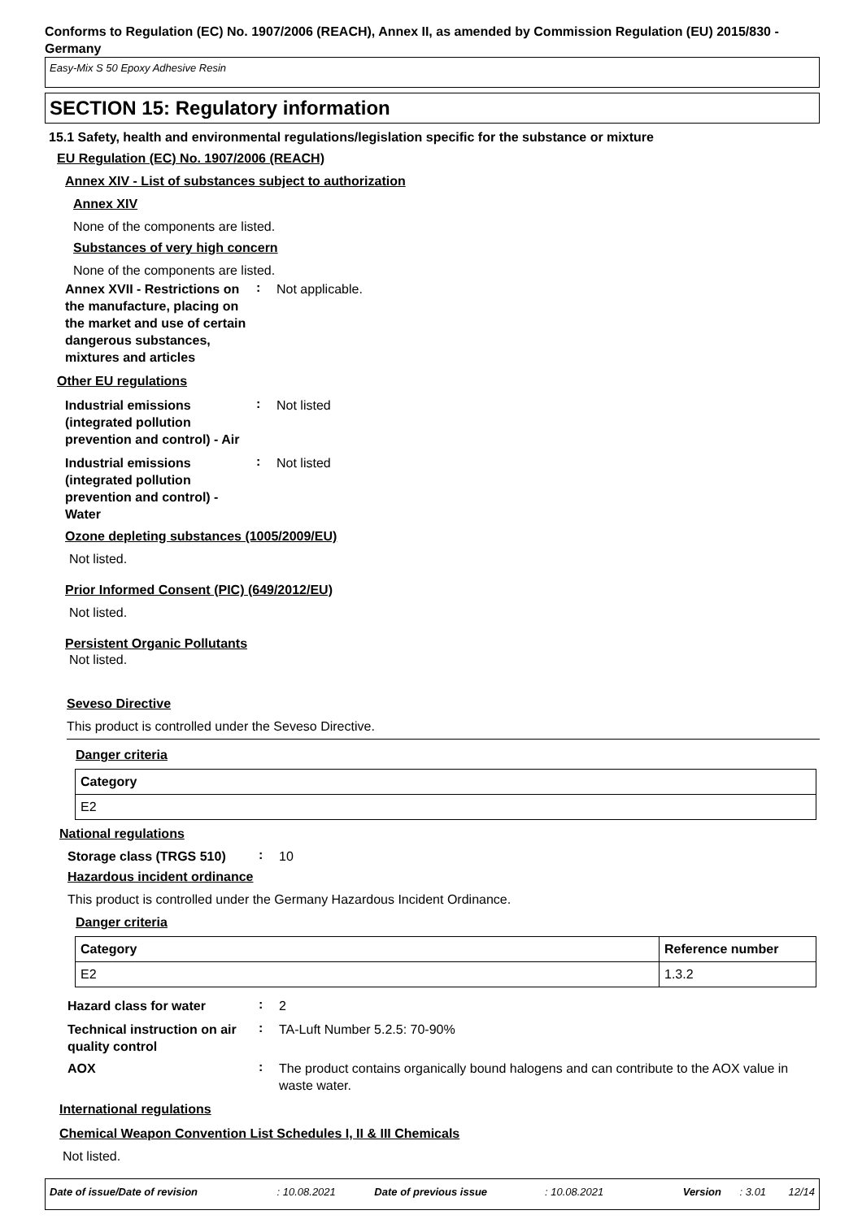Conforms to Regulation (EC) No. 1907/2006 (REACH), Annex II, as amended by Commission Regulation (EU) 2015/830 - Germany
Easy-Mix S 50 Epoxy Adhesive Resin
SECTION 15: Regulatory information
15.1 Safety, health and environmental regulations/legislation specific for the substance or mixture
EU Regulation (EC) No. 1907/2006 (REACH)
Annex XIV - List of substances subject to authorization
Annex XIV
None of the components are listed.
Substances of very high concern
None of the components are listed.
Annex XVII - Restrictions on the manufacture, placing on the market and use of certain dangerous substances, mixtures and articles
:
Not applicable.
Other EU regulations
Industrial emissions (integrated pollution prevention and control) - Air
:
Not listed
Industrial emissions (integrated pollution prevention and control) - Water
:
Not listed
Ozone depleting substances (1005/2009/EU)
Not listed.
Prior Informed Consent (PIC) (649/2012/EU)
Not listed.
Persistent Organic Pollutants
Not listed.
Seveso Directive
This product is controlled under the Seveso Directive.
Danger criteria
| Category |
| --- |
| E2 |
National regulations
Storage class (TRGS 510)
:
10
Hazardous incident ordinance
This product is controlled under the Germany Hazardous Incident Ordinance.
Danger criteria
| Category | Reference number |
| --- | --- |
| E2 | 1.3.2 |
Hazard class for water
:
2
Technical instruction on air quality control
:
TA-Luft Number 5.2.5: 70-90%
AOX
:
The product contains organically bound halogens and can contribute to the AOX value in waste water.
International regulations
Chemical Weapon Convention List Schedules I, II & III Chemicals
Not listed.
Date of issue/Date of revision: 10.08.2021 Date of previous issue: 10.08.2021 Version: 3.01 12/14